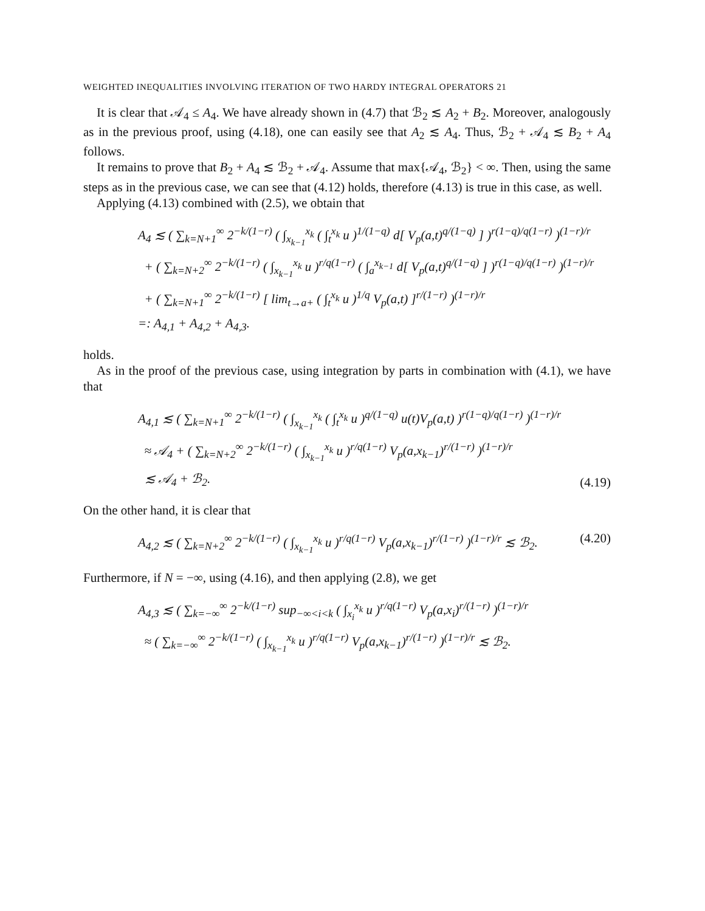WEIGHTED INEQUALITIES INVOLVING ITERATION OF TWO HARDY INTEGRAL OPERATORS 21
It is clear that 𝒜<sub>4</sub> ≤ A<sub>4</sub>. We have already shown in (4.7) that ℬ<sub>2</sub> ≲ A<sub>2</sub> + B<sub>2</sub>. Moreover, analogously as in the previous proof, using (4.18), one can easily see that A<sub>2</sub> ≲ A<sub>4</sub>. Thus, ℬ<sub>2</sub> + 𝒜<sub>4</sub> ≲ B<sub>2</sub> + A<sub>4</sub> follows.
It remains to prove that B<sub>2</sub> + A<sub>4</sub> ≲ ℬ<sub>2</sub> + 𝒜<sub>4</sub>. Assume that max{𝒜<sub>4</sub>, ℬ<sub>2</sub>} < ∞. Then, using the same steps as in the previous case, we can see that (4.12) holds, therefore (4.13) is true in this case, as well.
Applying (4.13) combined with (2.5), we obtain that
A<sub>4</sub> ≲ ( ∑<sub>k=N+1</sub><sup>∞</sup> 2<sup>−k/(1−r)</sup> ( ∫<sub>x<sub>k−1</sub></sub><sup>x<sub>k</sub></sup> ( ∫<sub>t</sub><sup>x<sub>k</sub></sup> u )<sup>1/(1−q)</sup> d[ V<sub>p</sub>(a,t)<sup>q/(1−q)</sup> ] )<sup>r(1−q)/q(1−r)</sup> )<sup>(1−r)/r</sup>
+ ( ∑<sub>k=N+2</sub><sup>∞</sup> 2<sup>−k/(1−r)</sup> ( ∫<sub>x<sub>k−1</sub></sub><sup>x<sub>k</sub></sup> u )<sup>r/q(1−r)</sup> ( ∫<sub>a</sub><sup>x<sub>k−1</sub></sup> d[ V<sub>p</sub>(a,t)<sup>q/(1−q)</sup> ] )<sup>r(1−q)/q(1−r)</sup> )<sup>(1−r)/r</sup>
+ ( ∑<sub>k=N+1</sub><sup>∞</sup> 2<sup>−k/(1−r)</sup> [ lim<sub>t→a+</sub> ( ∫<sub>t</sub><sup>x<sub>k</sub></sup> u )<sup>1/q</sup> V<sub>p</sub>(a,t) ]<sup>r/(1−r)</sup> )<sup>(1−r)/r</sup>
=: A<sub>4,1</sub> + A<sub>4,2</sub> + A<sub>4,3</sub>.
holds.
As in the proof of the previous case, using integration by parts in combination with (4.1), we have that
A<sub>4,1</sub> ≲ ( ∑<sub>k=N+1</sub><sup>∞</sup> 2<sup>−k/(1−r)</sup> ( ∫<sub>x<sub>k−1</sub></sub><sup>x<sub>k</sub></sup> ( ∫<sub>t</sub><sup>x<sub>k</sub></sup> u )<sup>q/(1−q)</sup> u(t)V<sub>p</sub>(a,t) )<sup>r(1−q)/q(1−r)</sup> )<sup>(1−r)/r</sup>
≈ 𝒜<sub>4</sub> + ( ∑<sub>k=N+2</sub><sup>∞</sup> 2<sup>−k/(1−r)</sup> ( ∫<sub>x<sub>k−1</sub></sub><sup>x<sub>k</sub></sup> u )<sup>r/q(1−r)</sup> V<sub>p</sub>(a,x<sub>k−1</sub>)<sup>r/(1−r)</sup> )<sup>(1−r)/r</sup>
≲ 𝒜<sub>4</sub> + ℬ<sub>2</sub>.
(4.19)
On the other hand, it is clear that
A<sub>4,2</sub> ≲ ( ∑<sub>k=N+2</sub><sup>∞</sup> 2<sup>−k/(1−r)</sup> ( ∫<sub>x<sub>k−1</sub></sub><sup>x<sub>k</sub></sup> u )<sup>r/q(1−r)</sup> V<sub>p</sub>(a,x<sub>k−1</sub>)<sup>r/(1−r)</sup> )<sup>(1−r)/r</sup> ≲ ℬ<sub>2</sub>.
(4.20)
Furthermore, if N = −∞, using (4.16), and then applying (2.8), we get
A<sub>4,3</sub> ≲ ( ∑<sub>k=−∞</sub><sup>∞</sup> 2<sup>−k/(1−r)</sup> sup<sub>−∞<i<k</sub> ( ∫<sub>x<sub>i</sub></sub><sup>x<sub>k</sub></sup> u )<sup>r/q(1−r)</sup> V<sub>p</sub>(a,x<sub>i</sub>)<sup>r/(1−r)</sup> )<sup>(1−r)/r</sup>
≈ ( ∑<sub>k=−∞</sub><sup>∞</sup> 2<sup>−k/(1−r)</sup> ( ∫<sub>x<sub>k−1</sub></sub><sup>x<sub>k</sub></sup> u )<sup>r/q(1−r)</sup> V<sub>p</sub>(a,x<sub>k−1</sub>)<sup>r/(1−r)</sup> )<sup>(1−r)/r</sup> ≲ ℬ<sub>2</sub>.